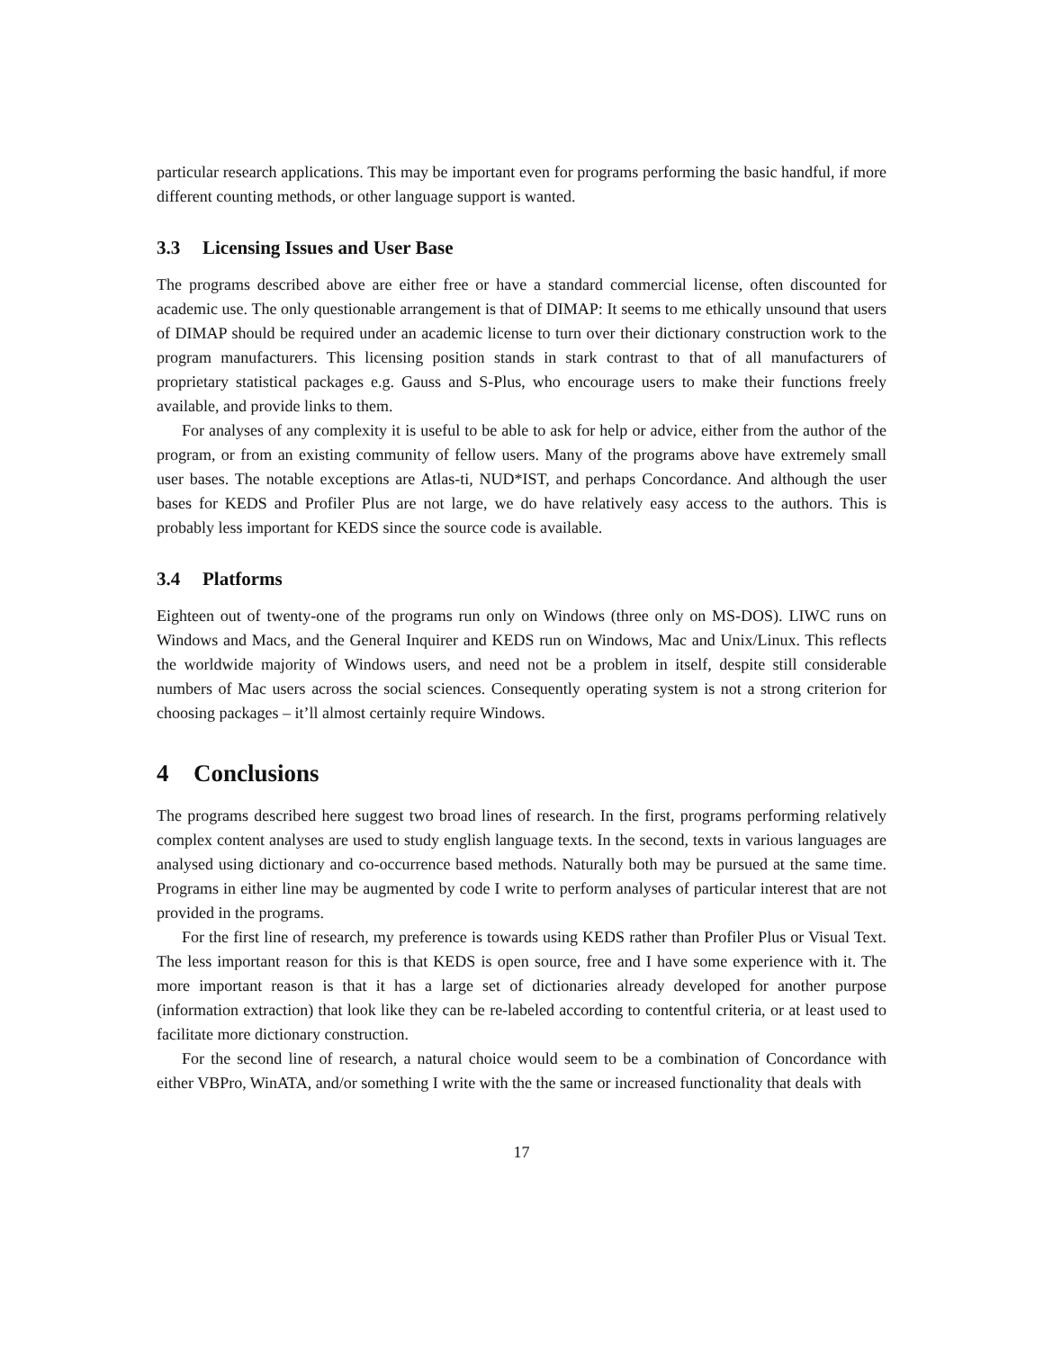particular research applications. This may be important even for programs performing the basic handful, if more different counting methods, or other language support is wanted.
3.3 Licensing Issues and User Base
The programs described above are either free or have a standard commercial license, often discounted for academic use. The only questionable arrangement is that of DIMAP: It seems to me ethically unsound that users of DIMAP should be required under an academic license to turn over their dictionary construction work to the program manufacturers. This licensing position stands in stark contrast to that of all manufacturers of proprietary statistical packages e.g. Gauss and S-Plus, who encourage users to make their functions freely available, and provide links to them.
For analyses of any complexity it is useful to be able to ask for help or advice, either from the author of the program, or from an existing community of fellow users. Many of the programs above have extremely small user bases. The notable exceptions are Atlas-ti, NUD*IST, and perhaps Concordance. And although the user bases for KEDS and Profiler Plus are not large, we do have relatively easy access to the authors. This is probably less important for KEDS since the source code is available.
3.4 Platforms
Eighteen out of twenty-one of the programs run only on Windows (three only on MS-DOS). LIWC runs on Windows and Macs, and the General Inquirer and KEDS run on Windows, Mac and Unix/Linux. This reflects the worldwide majority of Windows users, and need not be a problem in itself, despite still considerable numbers of Mac users across the social sciences. Consequently operating system is not a strong criterion for choosing packages – it’ll almost certainly require Windows.
4 Conclusions
The programs described here suggest two broad lines of research. In the first, programs performing relatively complex content analyses are used to study english language texts. In the second, texts in various languages are analysed using dictionary and co-occurrence based methods. Naturally both may be pursued at the same time. Programs in either line may be augmented by code I write to perform analyses of particular interest that are not provided in the programs.
For the first line of research, my preference is towards using KEDS rather than Profiler Plus or Visual Text. The less important reason for this is that KEDS is open source, free and I have some experience with it. The more important reason is that it has a large set of dictionaries already developed for another purpose (information extraction) that look like they can be re-labeled according to contentful criteria, or at least used to facilitate more dictionary construction.
For the second line of research, a natural choice would seem to be a combination of Concordance with either VBPro, WinATA, and/or something I write with the the same or increased functionality that deals with
17